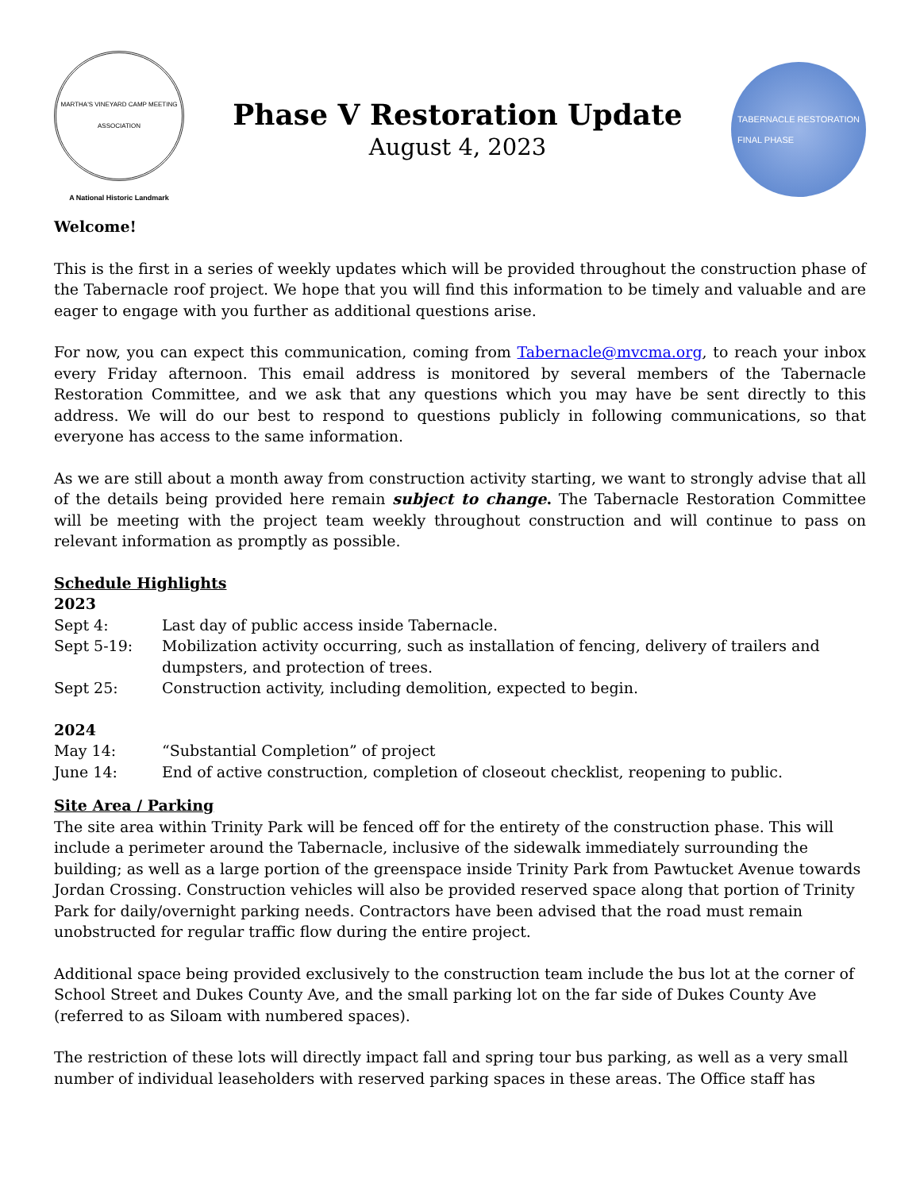MARTHA'S VINEYARD CAMP MEETING ASSOCIATION
A National Historic Landmark
Phase V Restoration Update
August 4, 2023
TABERNACLE RESTORATION
FINAL PHASE
Welcome!
This is the first in a series of weekly updates which will be provided throughout the construction phase of the Tabernacle roof project. We hope that you will find this information to be timely and valuable and are eager to engage with you further as additional questions arise.
For now, you can expect this communication, coming from Tabernacle@mvcma.org, to reach your inbox every Friday afternoon. This email address is monitored by several members of the Tabernacle Restoration Committee, and we ask that any questions which you may have be sent directly to this address. We will do our best to respond to questions publicly in following communications, so that everyone has access to the same information.
As we are still about a month away from construction activity starting, we want to strongly advise that all of the details being provided here remain subject to change. The Tabernacle Restoration Committee will be meeting with the project team weekly throughout construction and will continue to pass on relevant information as promptly as possible.
Schedule Highlights
2023
Sept 4: Last day of public access inside Tabernacle.
Sept 5-19: Mobilization activity occurring, such as installation of fencing, delivery of trailers and dumpsters, and protection of trees.
Sept 25: Construction activity, including demolition, expected to begin.
2024
May 14: “Substantial Completion” of project
June 14: End of active construction, completion of closeout checklist, reopening to public.
Site Area / Parking
The site area within Trinity Park will be fenced off for the entirety of the construction phase. This will include a perimeter around the Tabernacle, inclusive of the sidewalk immediately surrounding the building; as well as a large portion of the greenspace inside Trinity Park from Pawtucket Avenue towards Jordan Crossing. Construction vehicles will also be provided reserved space along that portion of Trinity Park for daily/overnight parking needs. Contractors have been advised that the road must remain unobstructed for regular traffic flow during the entire project.
Additional space being provided exclusively to the construction team include the bus lot at the corner of School Street and Dukes County Ave, and the small parking lot on the far side of Dukes County Ave (referred to as Siloam with numbered spaces).
The restriction of these lots will directly impact fall and spring tour bus parking, as well as a very small number of individual leaseholders with reserved parking spaces in these areas. The Office staff has